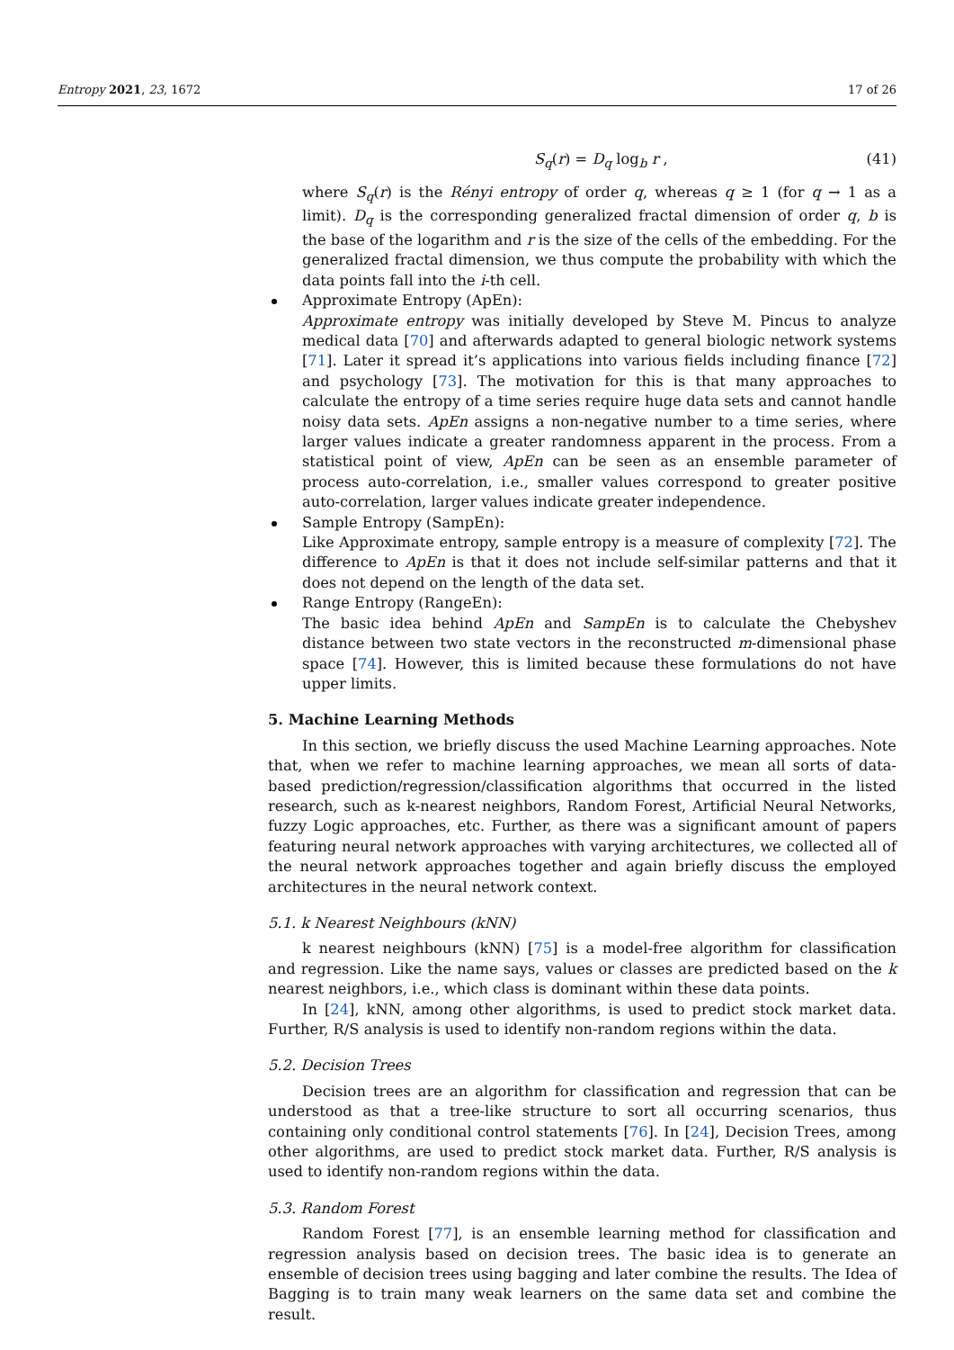Entropy 2021, 23, 1672 17 of 26
S<sub>q</sub>(r) = D<sub>q</sub> log<sub>b</sub> r , (41)
where S<sub>q</sub>(r) is the Rényi entropy of order q, whereas q ≥ 1 (for q → 1 as a limit). D<sub>q</sub> is the corresponding generalized fractal dimension of order q, b is the base of the logarithm and r is the size of the cells of the embedding. For the generalized fractal dimension, we thus compute the probability with which the data points fall into the i-th cell.
Approximate Entropy (ApEn):
Approximate entropy was initially developed by Steve M. Pincus to analyze medical data [70] and afterwards adapted to general biologic network systems [71]. Later it spread it’s applications into various fields including finance [72] and psychology [73]. The motivation for this is that many approaches to calculate the entropy of a time series require huge data sets and cannot handle noisy data sets. ApEn assigns a non-negative number to a time series, where larger values indicate a greater randomness apparent in the process. From a statistical point of view, ApEn can be seen as an ensemble parameter of process auto-correlation, i.e., smaller values correspond to greater positive auto-correlation, larger values indicate greater independence.
Sample Entropy (SampEn):
Like Approximate entropy, sample entropy is a measure of complexity [72]. The difference to ApEn is that it does not include self-similar patterns and that it does not depend on the length of the data set.
Range Entropy (RangeEn):
The basic idea behind ApEn and SampEn is to calculate the Chebyshev distance between two state vectors in the reconstructed m-dimensional phase space [74]. However, this is limited because these formulations do not have upper limits.
5. Machine Learning Methods
In this section, we briefly discuss the used Machine Learning approaches. Note that, when we refer to machine learning approaches, we mean all sorts of data-based prediction/regression/classification algorithms that occurred in the listed research, such as k-nearest neighbors, Random Forest, Artificial Neural Networks, fuzzy Logic approaches, etc. Further, as there was a significant amount of papers featuring neural network approaches with varying architectures, we collected all of the neural network approaches together and again briefly discuss the employed architectures in the neural network context.
5.1. k Nearest Neighbours (kNN)
k nearest neighbours (kNN) [75] is a model-free algorithm for classification and regression. Like the name says, values or classes are predicted based on the k nearest neighbors, i.e., which class is dominant within these data points.
In [24], kNN, among other algorithms, is used to predict stock market data. Further, R/S analysis is used to identify non-random regions within the data.
5.2. Decision Trees
Decision trees are an algorithm for classification and regression that can be understood as that a tree-like structure to sort all occurring scenarios, thus containing only conditional control statements [76]. In [24], Decision Trees, among other algorithms, are used to predict stock market data. Further, R/S analysis is used to identify non-random regions within the data.
5.3. Random Forest
Random Forest [77], is an ensemble learning method for classification and regression analysis based on decision trees. The basic idea is to generate an ensemble of decision trees using bagging and later combine the results. The Idea of Bagging is to train many weak learners on the same data set and combine the result.